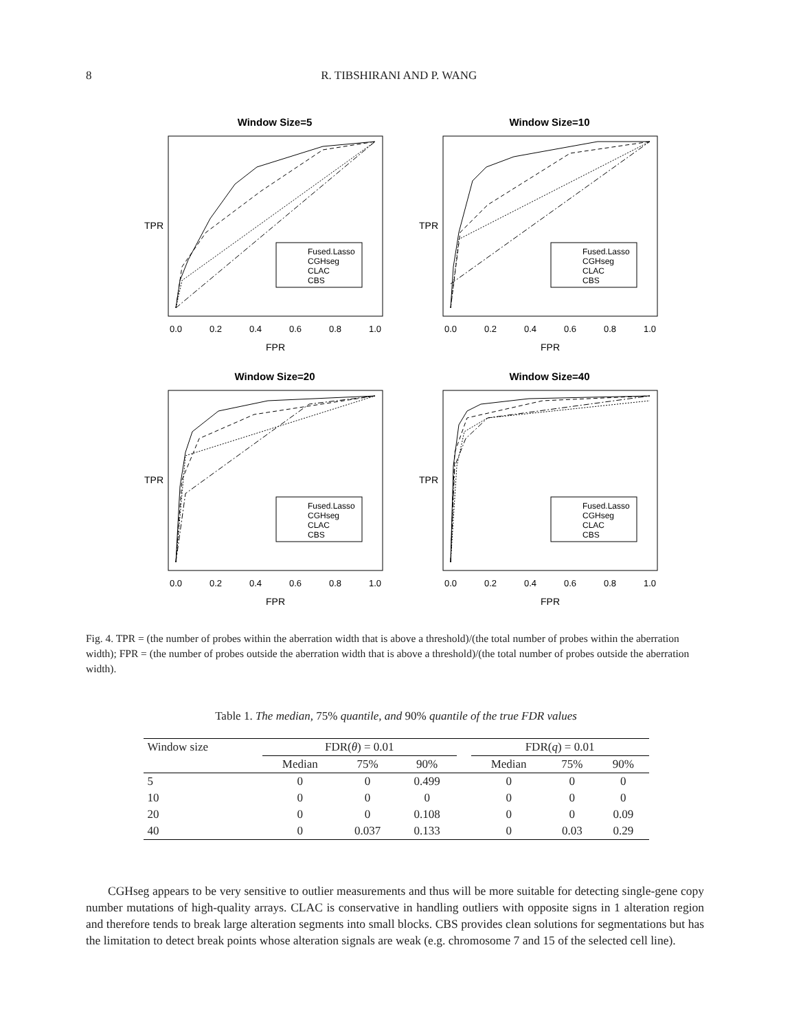8 R. TIBSHIRANI AND P. WANG
Window Size=5
Fused.Lasso
CGHseg
CLAC
CBS
0.0
0.2
0.4
0.6
0.8
1.0
FPR
TPR
Window Size=10
Fused.Lasso
CGHseg
CLAC
CBS
0.0
0.2
0.4
0.6
0.8
1.0
FPR
TPR
Window Size=20
Fused.Lasso
CGHseg
CLAC
CBS
0.0
0.2
0.4
0.6
0.8
1.0
FPR
TPR
Window Size=40
Fused.Lasso
CGHseg
CLAC
CBS
0.0
0.2
0.4
0.6
0.8
1.0
FPR
TPR
Fig. 4. TPR = (the number of probes within the aberration width that is above a threshold)/(the total number of probes within the aberration width); FPR = (the number of probes outside the aberration width that is above a threshold)/(the total number of probes outside the aberration width).
Table 1. The median, 75% quantile, and 90% quantile of the true FDR values
| Window size | FDR( θ ) = 0.01 | | | | FDR( q ) = 0.01 | | |
| --- | --- | --- | --- | --- | --- | --- | --- |
| | Median | 75% | 90% | | Median | 75% | 90% |
| 5 | 0 | 0 | 0.499 | | 0 | 0 | 0 |
| 10 | 0 | 0 | 0 | | 0 | 0 | 0 |
| 20 | 0 | 0 | 0.108 | | 0 | 0 | 0.09 |
| 40 | 0 | 0.037 | 0.133 | | 0 | 0.03 | 0.29 |
CGHseg appears to be very sensitive to outlier measurements and thus will be more suitable for detecting single-gene copy number mutations of high-quality arrays. CLAC is conservative in handling outliers with opposite signs in 1 alteration region and therefore tends to break large alteration segments into small blocks. CBS provides clean solutions for segmentations but has the limitation to detect break points whose alteration signals are weak (e.g. chromosome 7 and 15 of the selected cell line).